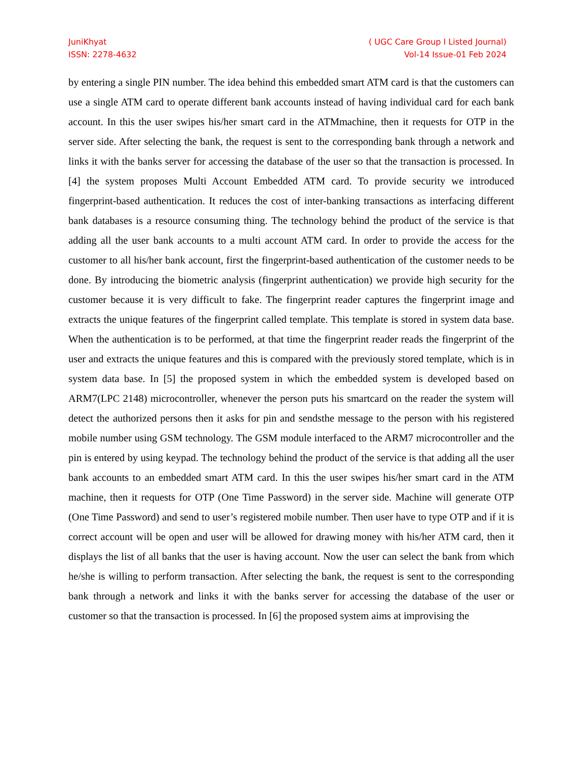JuniKhyat
ISSN: 2278-4632
( UGC Care Group I Listed Journal)
Vol-14 Issue-01 Feb 2024
by entering a single PIN number. The idea behind this embedded smart ATM card is that the customers can use a single ATM card to operate different bank accounts instead of having individual card for each bank account. In this the user swipes his/her smart card in the ATMmachine, then it requests for OTP in the server side. After selecting the bank, the request is sent to the corresponding bank through a network and links it with the banks server for accessing the database of the user so that the transaction is processed. In [4] the system proposes Multi Account Embedded ATM card. To provide security we introduced fingerprint-based authentication. It reduces the cost of inter-banking transactions as interfacing different bank databases is a resource consuming thing. The technology behind the product of the service is that adding all the user bank accounts to a multi account ATM card. In order to provide the access for the customer to all his/her bank account, first the fingerprint-based authentication of the customer needs to be done. By introducing the biometric analysis (fingerprint authentication) we provide high security for the customer because it is very difficult to fake. The fingerprint reader captures the fingerprint image and extracts the unique features of the fingerprint called template. This template is stored in system data base. When the authentication is to be performed, at that time the fingerprint reader reads the fingerprint of the user and extracts the unique features and this is compared with the previously stored template, which is in system data base. In [5] the proposed system in which the embedded system is developed based on ARM7(LPC 2148) microcontroller, whenever the person puts his smartcard on the reader the system will detect the authorized persons then it asks for pin and sendsthe message to the person with his registered mobile number using GSM technology. The GSM module interfaced to the ARM7 microcontroller and the pin is entered by using keypad. The technology behind the product of the service is that adding all the user bank accounts to an embedded smart ATM card. In this the user swipes his/her smart card in the ATM machine, then it requests for OTP (One Time Password) in the server side. Machine will generate OTP (One Time Password) and send to user’s registered mobile number. Then user have to type OTP and if it is correct account will be open and user will be allowed for drawing money with his/her ATM card, then it displays the list of all banks that the user is having account. Now the user can select the bank from which he/she is willing to perform transaction. After selecting the bank, the request is sent to the corresponding bank through a network and links it with the banks server for accessing the database of the user or customer so that the transaction is processed. In [6] the proposed system aims at improvising the